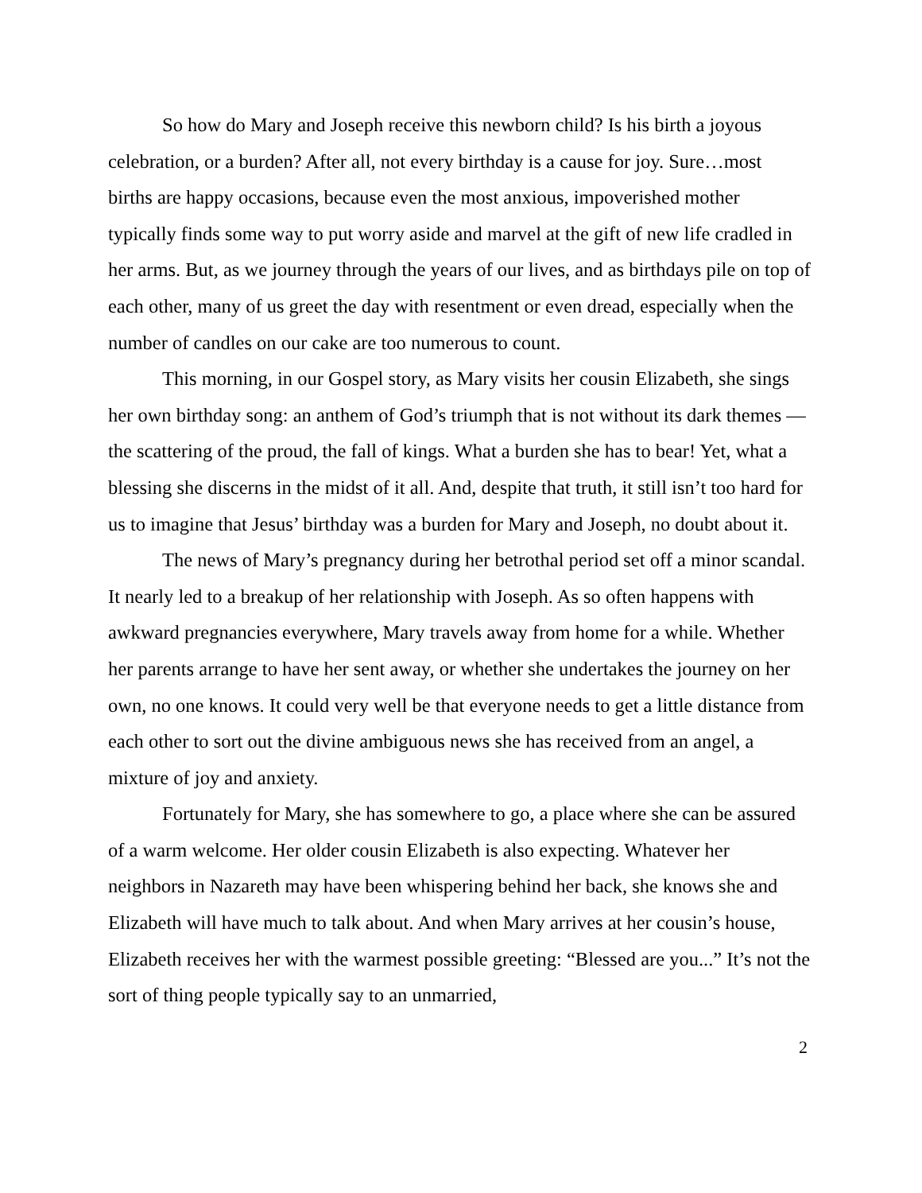So how do Mary and Joseph receive this newborn child? Is his birth a joyous celebration, or a burden? After all, not every birthday is a cause for joy. Sure…most births are happy occasions, because even the most anxious, impoverished mother typically finds some way to put worry aside and marvel at the gift of new life cradled in her arms. But, as we journey through the years of our lives, and as birthdays pile on top of each other, many of us greet the day with resentment or even dread, especially when the number of candles on our cake are too numerous to count.
This morning, in our Gospel story, as Mary visits her cousin Elizabeth, she sings her own birthday song: an anthem of God’s triumph that is not without its dark themes — the scattering of the proud, the fall of kings. What a burden she has to bear! Yet, what a blessing she discerns in the midst of it all. And, despite that truth, it still isn’t too hard for us to imagine that Jesus’ birthday was a burden for Mary and Joseph, no doubt about it.
The news of Mary’s pregnancy during her betrothal period set off a minor scandal. It nearly led to a breakup of her relationship with Joseph. As so often happens with awkward pregnancies everywhere, Mary travels away from home for a while. Whether her parents arrange to have her sent away, or whether she undertakes the journey on her own, no one knows. It could very well be that everyone needs to get a little distance from each other to sort out the divine ambiguous news she has received from an angel, a mixture of joy and anxiety.
Fortunately for Mary, she has somewhere to go, a place where she can be assured of a warm welcome. Her older cousin Elizabeth is also expecting. Whatever her neighbors in Nazareth may have been whispering behind her back, she knows she and Elizabeth will have much to talk about. And when Mary arrives at her cousin’s house, Elizabeth receives her with the warmest possible greeting: “Blessed are you...” It’s not the sort of thing people typically say to an unmarried,
2